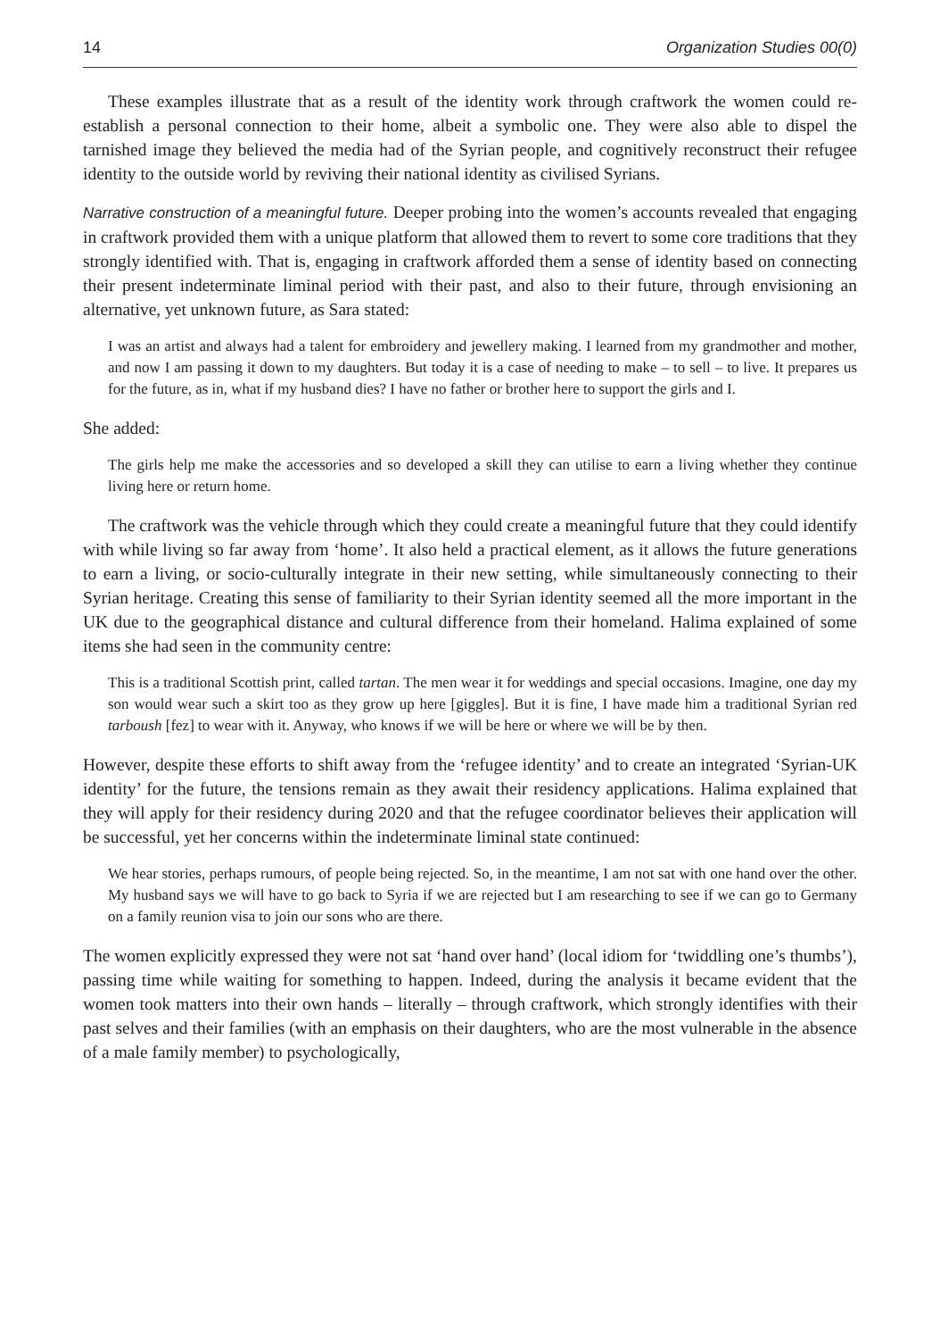14 Organization Studies 00(0)
These examples illustrate that as a result of the identity work through craftwork the women could re-establish a personal connection to their home, albeit a symbolic one. They were also able to dispel the tarnished image they believed the media had of the Syrian people, and cognitively reconstruct their refugee identity to the outside world by reviving their national identity as civilised Syrians.
Narrative construction of a meaningful future. Deeper probing into the women’s accounts revealed that engaging in craftwork provided them with a unique platform that allowed them to revert to some core traditions that they strongly identified with. That is, engaging in craftwork afforded them a sense of identity based on connecting their present indeterminate liminal period with their past, and also to their future, through envisioning an alternative, yet unknown future, as Sara stated:
I was an artist and always had a talent for embroidery and jewellery making. I learned from my grandmother and mother, and now I am passing it down to my daughters. But today it is a case of needing to make – to sell – to live. It prepares us for the future, as in, what if my husband dies? I have no father or brother here to support the girls and I.
She added:
The girls help me make the accessories and so developed a skill they can utilise to earn a living whether they continue living here or return home.
The craftwork was the vehicle through which they could create a meaningful future that they could identify with while living so far away from ‘home’. It also held a practical element, as it allows the future generations to earn a living, or socio-culturally integrate in their new setting, while simultaneously connecting to their Syrian heritage. Creating this sense of familiarity to their Syrian identity seemed all the more important in the UK due to the geographical distance and cultural difference from their homeland. Halima explained of some items she had seen in the community centre:
This is a traditional Scottish print, called tartan. The men wear it for weddings and special occasions. Imagine, one day my son would wear such a skirt too as they grow up here [giggles]. But it is fine, I have made him a traditional Syrian red tarboush [fez] to wear with it. Anyway, who knows if we will be here or where we will be by then.
However, despite these efforts to shift away from the ‘refugee identity’ and to create an integrated ‘Syrian-UK identity’ for the future, the tensions remain as they await their residency applications. Halima explained that they will apply for their residency during 2020 and that the refugee coordinator believes their application will be successful, yet her concerns within the indeterminate liminal state continued:
We hear stories, perhaps rumours, of people being rejected. So, in the meantime, I am not sat with one hand over the other. My husband says we will have to go back to Syria if we are rejected but I am researching to see if we can go to Germany on a family reunion visa to join our sons who are there.
The women explicitly expressed they were not sat ‘hand over hand’ (local idiom for ‘twiddling one’s thumbs’), passing time while waiting for something to happen. Indeed, during the analysis it became evident that the women took matters into their own hands – literally – through craftwork, which strongly identifies with their past selves and their families (with an emphasis on their daughters, who are the most vulnerable in the absence of a male family member) to psychologically,